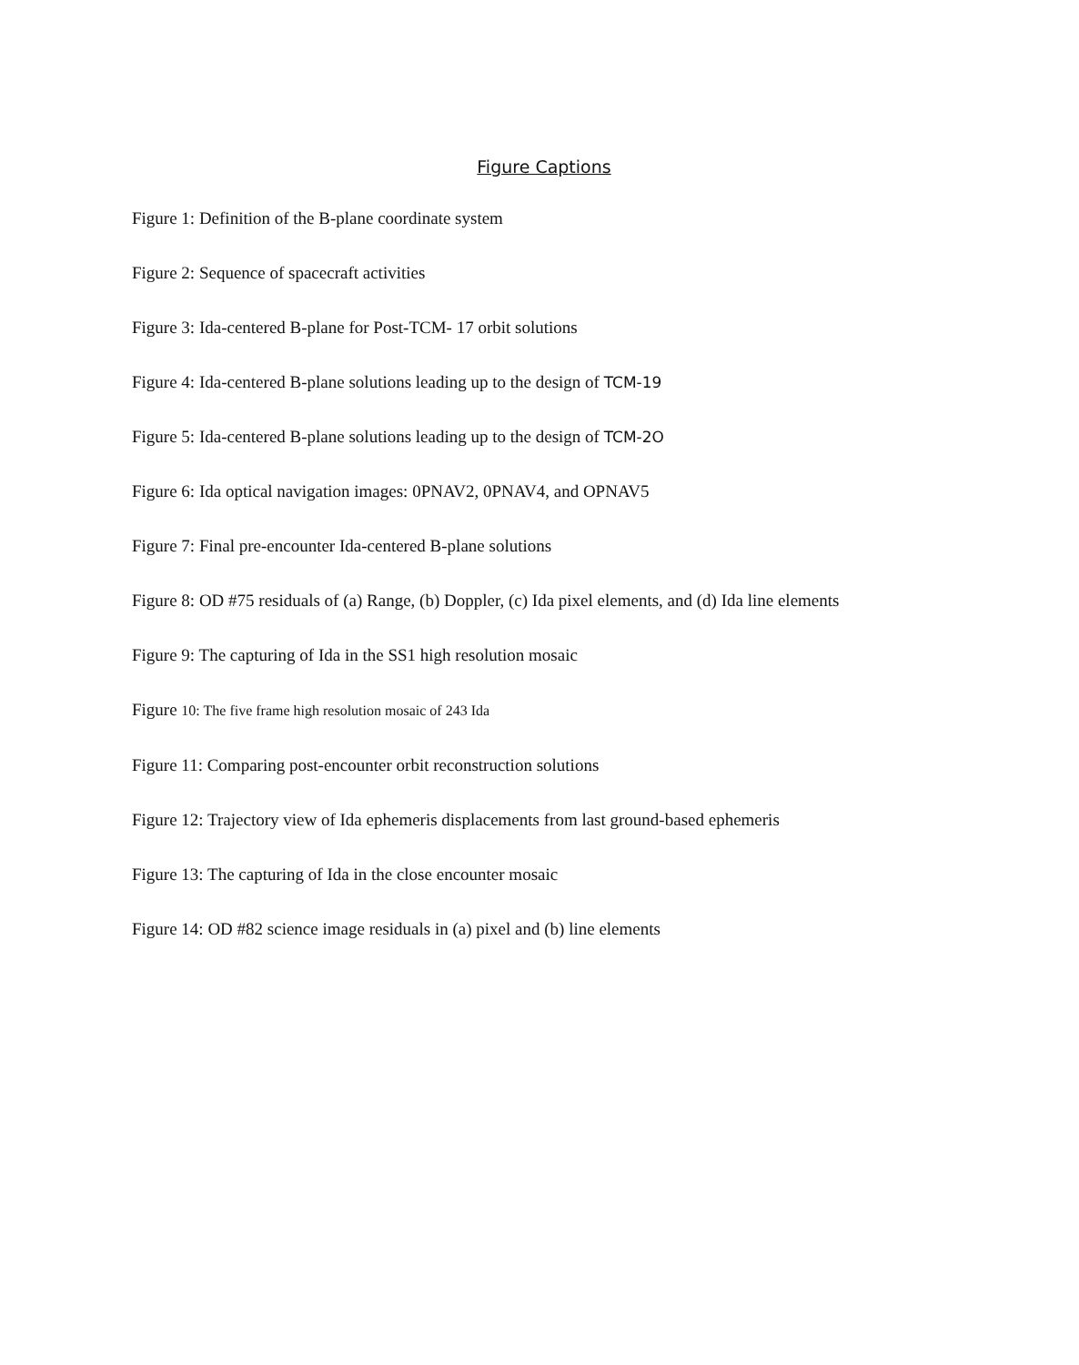Figure Captions
Figure 1: Definition of the B-plane coordinate system
Figure 2: Sequence of spacecraft activities
Figure 3: Ida-centered B-plane for Post-TCM- 17 orbit solutions
Figure 4: Ida-centered B-plane solutions leading up to the design of TCM-19
Figure 5: Ida-centered B-plane solutions leading up to the design of TCM-2O
Figure 6: Ida optical navigation images: 0PNAV2, 0PNAV4, and OPNAV5
Figure 7: Final pre-encounter Ida-centered B-plane solutions
Figure 8: OD #75 residuals of (a) Range, (b) Doppler, (c) Ida pixel elements, and (d) Ida line elements
Figure 9: The capturing of Ida in the SS1 high resolution mosaic
Figure 10: The five frame high resolution mosaic of 243 Ida
Figure 11: Comparing post-encounter orbit reconstruction solutions
Figure 12: Trajectory view of Ida ephemeris displacements from last ground-based ephemeris
Figure 13: The capturing of Ida in the close encounter mosaic
Figure 14: OD #82 science image residuals in (a) pixel and (b) line elements